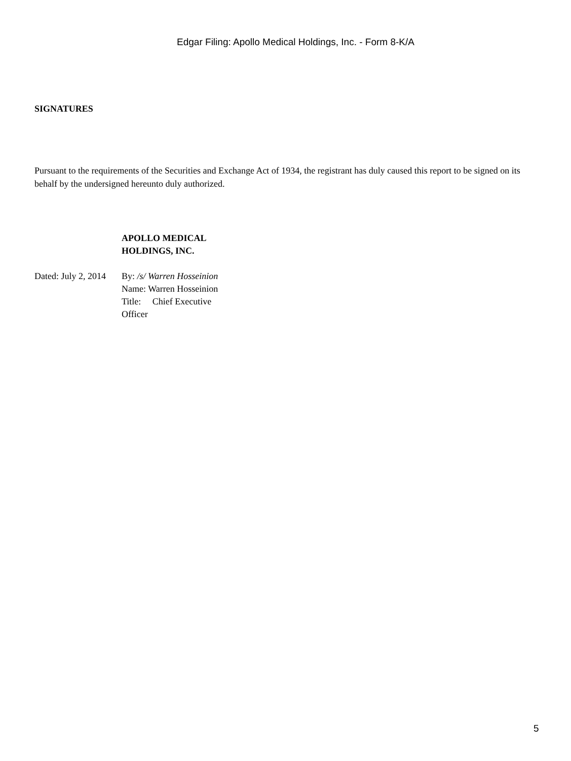Edgar Filing: Apollo Medical Holdings, Inc. - Form 8-K/A
SIGNATURES
Pursuant to the requirements of the Securities and Exchange Act of 1934, the registrant has duly caused this report to be signed on its behalf by the undersigned hereunto duly authorized.
Dated: July 2, 2014
APOLLO MEDICAL HOLDINGS, INC.
By: /s/ Warren Hosseinion
Name: Warren Hosseinion
Title: Chief Executive Officer
5